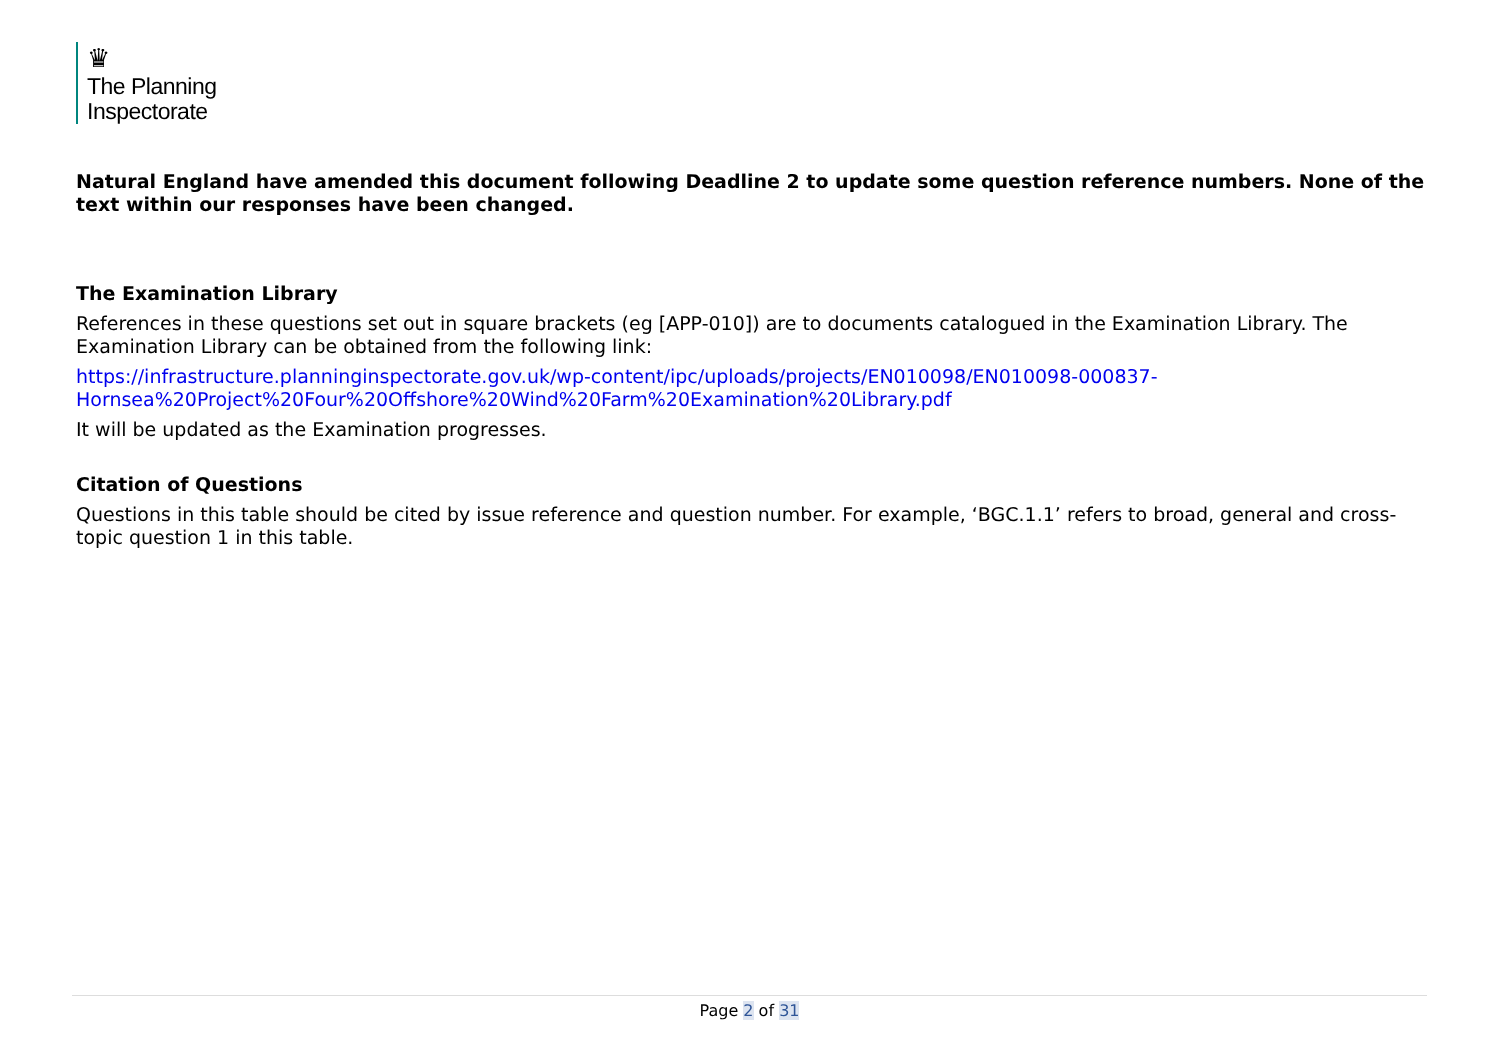♛
The Planning
Inspectorate
Natural England have amended this document following Deadline 2 to update some question reference numbers. None of the text within our responses have been changed.
The Examination Library
References in these questions set out in square brackets (eg [APP-010]) are to documents catalogued in the Examination Library. The Examination Library can be obtained from the following link:
https://infrastructure.planninginspectorate.gov.uk/wp-content/ipc/uploads/projects/EN010098/EN010098-000837-Hornsea%20Project%20Four%20Offshore%20Wind%20Farm%20Examination%20Library.pdf
It will be updated as the Examination progresses.
Citation of Questions
Questions in this table should be cited by issue reference and question number. For example, ‘BGC.1.1’ refers to broad, general and cross-topic question 1 in this table.
Page 2 of 31